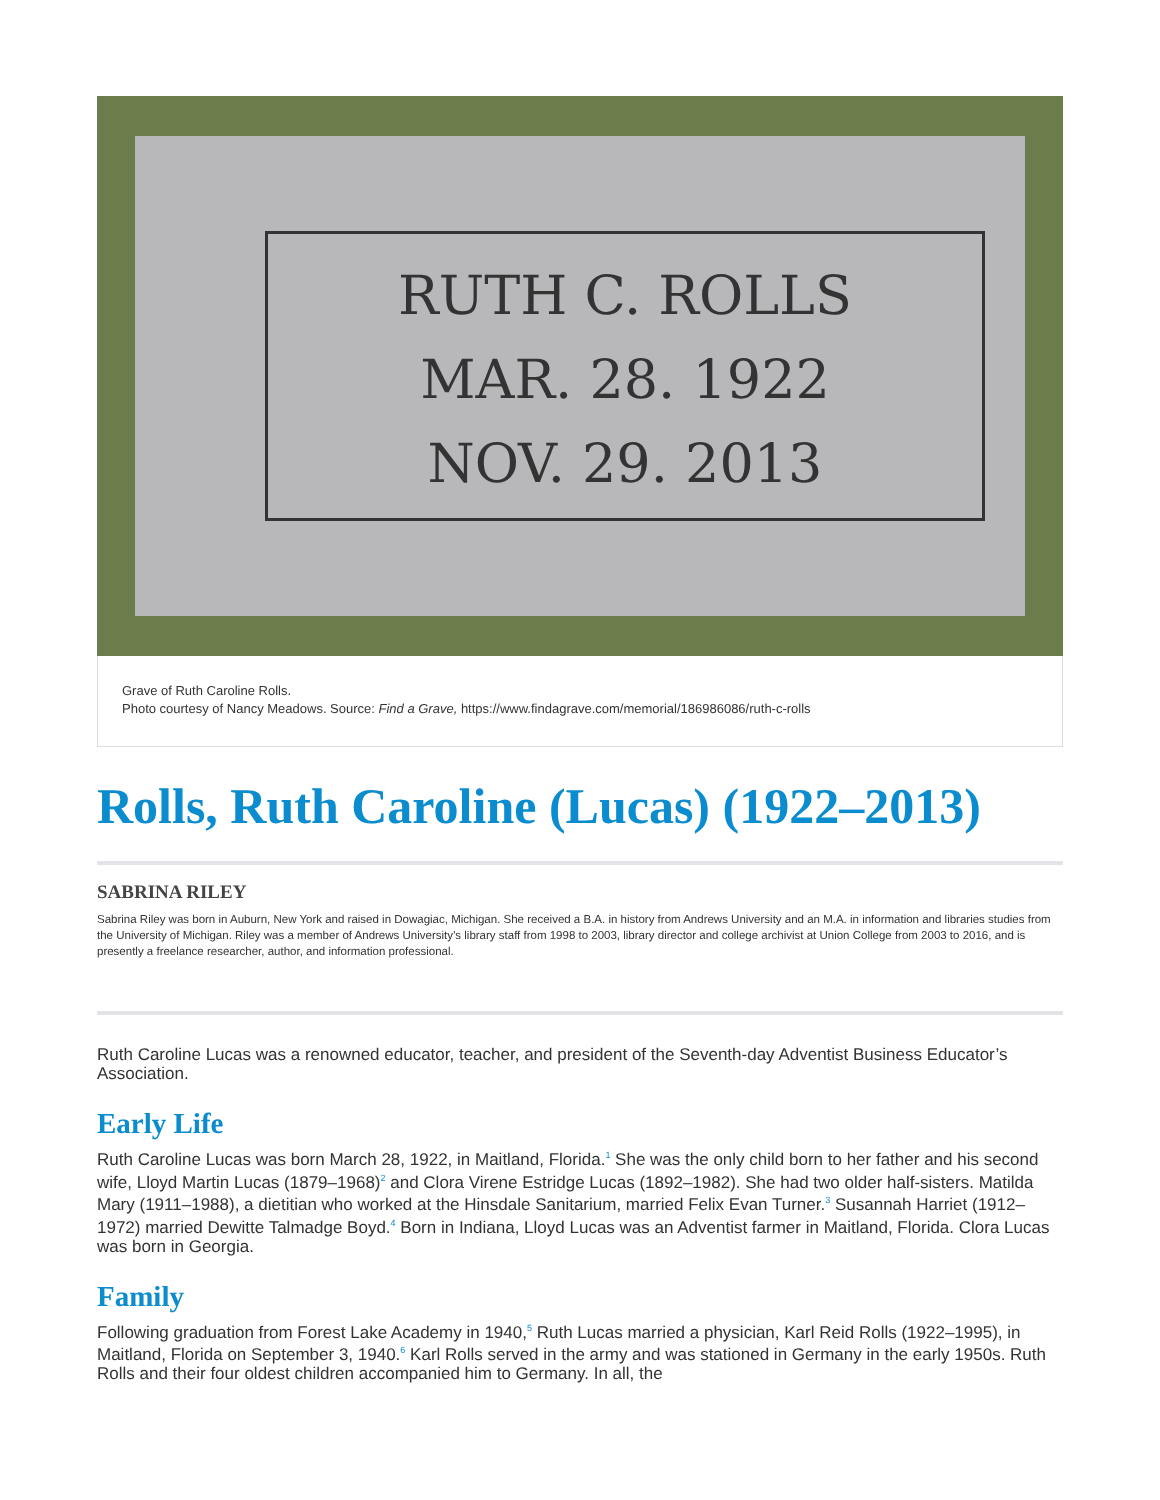RUTH C. ROLLS
MAR. 28. 1922
NOV. 29. 2013
Grave of Ruth Caroline Rolls.
Photo courtesy of Nancy Meadows. Source: Find a Grave, https://www.findagrave.com/memorial/186986086/ruth-c-rolls
Rolls, Ruth Caroline (Lucas) (1922–2013)
SABRINA RILEY
Sabrina Riley was born in Auburn, New York and raised in Dowagiac, Michigan. She received a B.A. in history from Andrews University and an M.A. in information and libraries studies from the University of Michigan. Riley was a member of Andrews University’s library staff from 1998 to 2003, library director and college archivist at Union College from 2003 to 2016, and is presently a freelance researcher, author, and information professional.
Ruth Caroline Lucas was a renowned educator, teacher, and president of the Seventh-day Adventist Business Educator’s Association.
Early Life
Ruth Caroline Lucas was born March 28, 1922, in Maitland, Florida.<sup>1</sup> She was the only child born to her father and his second wife, Lloyd Martin Lucas (1879–1968)<sup>2</sup> and Clora Virene Estridge Lucas (1892–1982). She had two older half-sisters. Matilda Mary (1911–1988), a dietitian who worked at the Hinsdale Sanitarium, married Felix Evan Turner.<sup>3</sup> Susannah Harriet (1912–1972) married Dewitte Talmadge Boyd.<sup>4</sup> Born in Indiana, Lloyd Lucas was an Adventist farmer in Maitland, Florida. Clora Lucas was born in Georgia.
Family
Following graduation from Forest Lake Academy in 1940,<sup>5</sup> Ruth Lucas married a physician, Karl Reid Rolls (1922–1995), in Maitland, Florida on September 3, 1940.<sup>6</sup> Karl Rolls served in the army and was stationed in Germany in the early 1950s. Ruth Rolls and their four oldest children accompanied him to Germany. In all, the